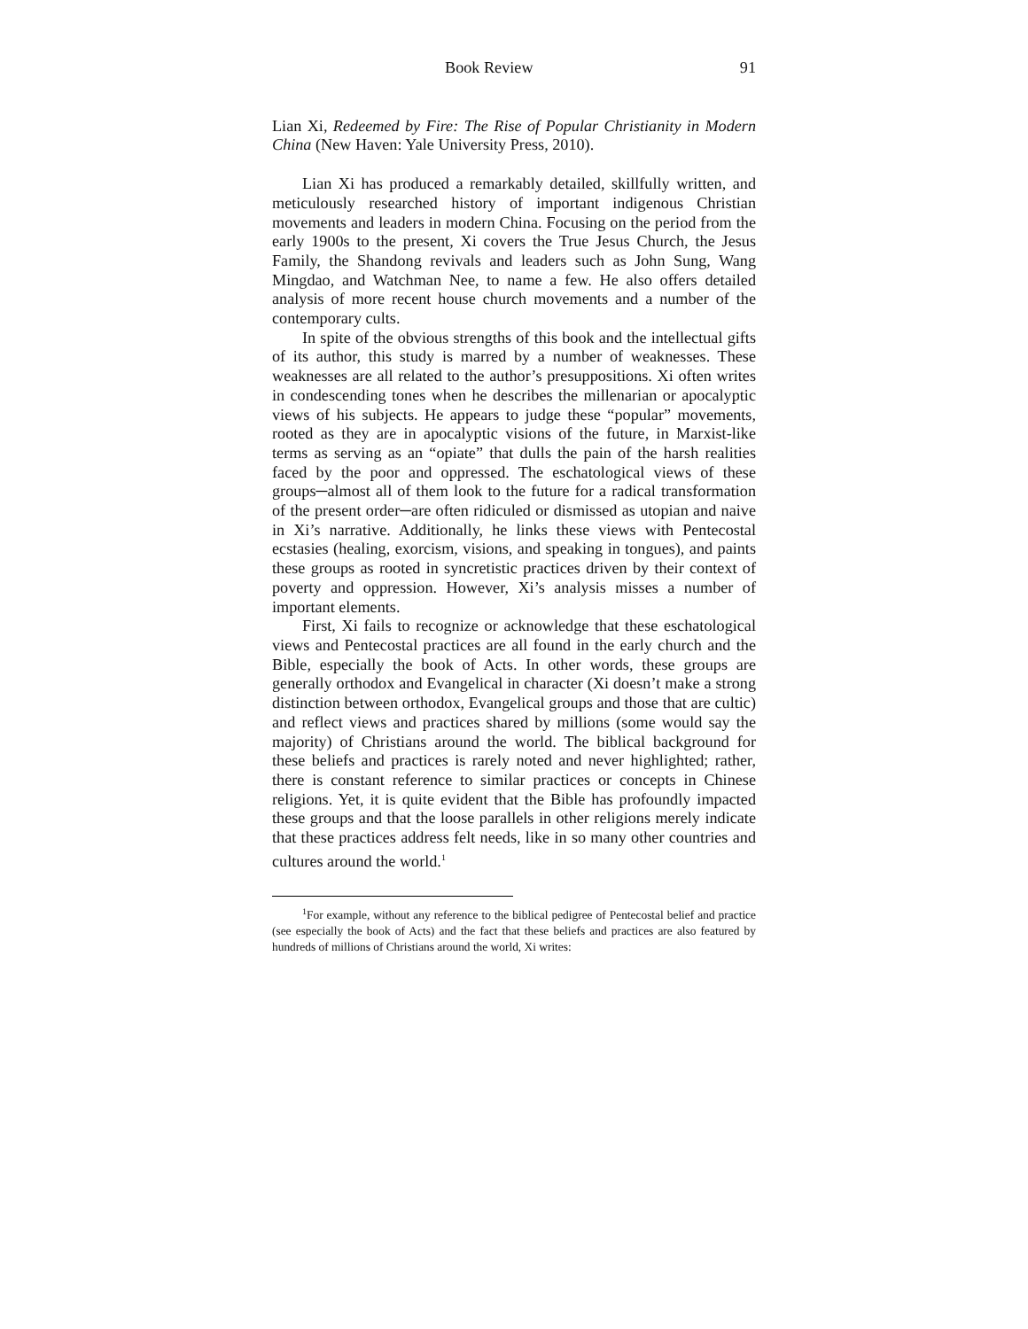Book Review 91
Lian Xi, Redeemed by Fire: The Rise of Popular Christianity in Modern China (New Haven: Yale University Press, 2010).
Lian Xi has produced a remarkably detailed, skillfully written, and meticulously researched history of important indigenous Christian movements and leaders in modern China. Focusing on the period from the early 1900s to the present, Xi covers the True Jesus Church, the Jesus Family, the Shandong revivals and leaders such as John Sung, Wang Mingdao, and Watchman Nee, to name a few. He also offers detailed analysis of more recent house church movements and a number of the contemporary cults.
In spite of the obvious strengths of this book and the intellectual gifts of its author, this study is marred by a number of weaknesses. These weaknesses are all related to the author’s presuppositions. Xi often writes in condescending tones when he describes the millenarian or apocalyptic views of his subjects. He appears to judge these “popular” movements, rooted as they are in apocalyptic visions of the future, in Marxist-like terms as serving as an “opiate” that dulls the pain of the harsh realities faced by the poor and oppressed. The eschatological views of these groups─almost all of them look to the future for a radical transformation of the present order─are often ridiculed or dismissed as utopian and naive in Xi’s narrative. Additionally, he links these views with Pentecostal ecstasies (healing, exorcism, visions, and speaking in tongues), and paints these groups as rooted in syncretistic practices driven by their context of poverty and oppression. However, Xi’s analysis misses a number of important elements.
First, Xi fails to recognize or acknowledge that these eschatological views and Pentecostal practices are all found in the early church and the Bible, especially the book of Acts. In other words, these groups are generally orthodox and Evangelical in character (Xi doesn’t make a strong distinction between orthodox, Evangelical groups and those that are cultic) and reflect views and practices shared by millions (some would say the majority) of Christians around the world. The biblical background for these beliefs and practices is rarely noted and never highlighted; rather, there is constant reference to similar practices or concepts in Chinese religions. Yet, it is quite evident that the Bible has profoundly impacted these groups and that the loose parallels in other religions merely indicate that these practices address felt needs, like in so many other countries and cultures around the world.<sup>1</sup>
<sup>1</sup> For example, without any reference to the biblical pedigree of Pentecostal belief and practice (see especially the book of Acts) and the fact that these beliefs and practices are also featured by hundreds of millions of Christians around the world, Xi writes: